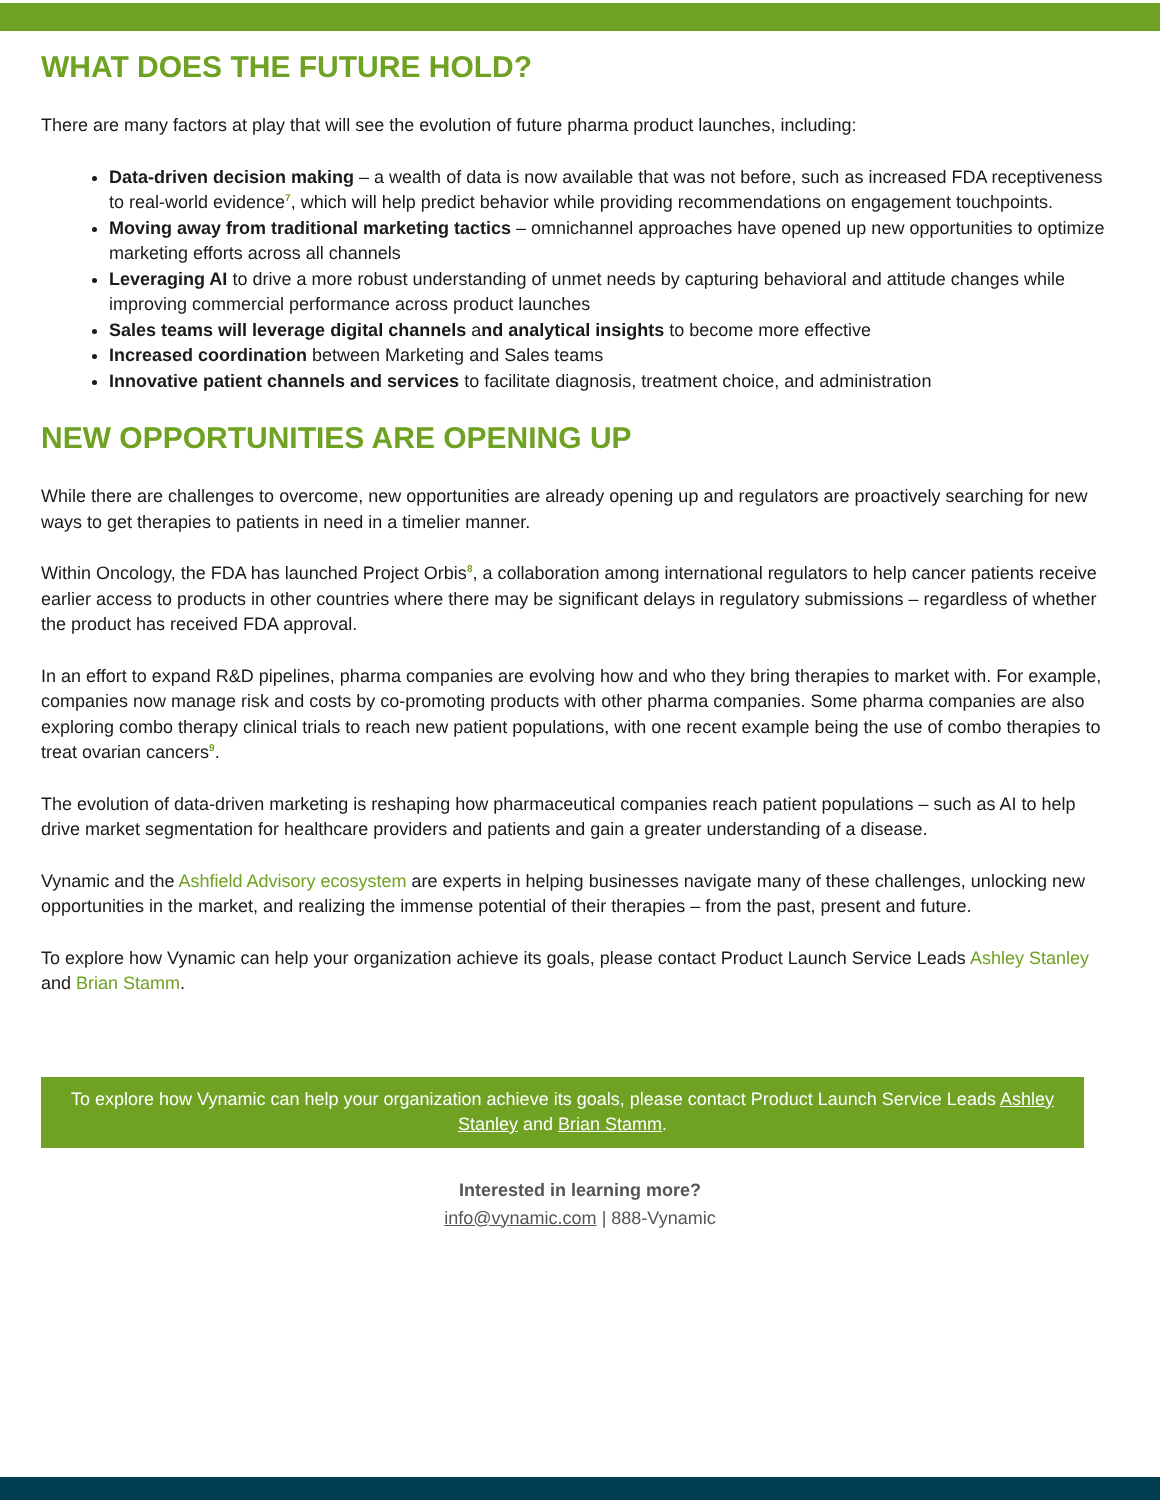WHAT DOES THE FUTURE HOLD?
There are many factors at play that will see the evolution of future pharma product launches, including:
Data-driven decision making – a wealth of data is now available that was not before, such as increased FDA receptiveness to real-world evidence<sup>7</sup>, which will help predict behavior while providing recommendations on engagement touchpoints.
Moving away from traditional marketing tactics – omnichannel approaches have opened up new opportunities to optimize marketing efforts across all channels
Leveraging AI to drive a more robust understanding of unmet needs by capturing behavioral and attitude changes while improving commercial performance across product launches
Sales teams will leverage digital channels and analytical insights to become more effective
Increased coordination between Marketing and Sales teams
Innovative patient channels and services to facilitate diagnosis, treatment choice, and administration
NEW OPPORTUNITIES ARE OPENING UP
While there are challenges to overcome, new opportunities are already opening up and regulators are proactively searching for new ways to get therapies to patients in need in a timelier manner.
Within Oncology, the FDA has launched Project Orbis<sup>8</sup>, a collaboration among international regulators to help cancer patients receive earlier access to products in other countries where there may be significant delays in regulatory submissions – regardless of whether the product has received FDA approval.
In an effort to expand R&D pipelines, pharma companies are evolving how and who they bring therapies to market with. For example, companies now manage risk and costs by co-promoting products with other pharma companies. Some pharma companies are also exploring combo therapy clinical trials to reach new patient populations, with one recent example being the use of combo therapies to treat ovarian cancers<sup>9</sup>.
The evolution of data-driven marketing is reshaping how pharmaceutical companies reach patient populations – such as AI to help drive market segmentation for healthcare providers and patients and gain a greater understanding of a disease.
Vynamic and the Ashfield Advisory ecosystem are experts in helping businesses navigate many of these challenges, unlocking new opportunities in the market, and realizing the immense potential of their therapies – from the past, present and future.
To explore how Vynamic can help your organization achieve its goals, please contact Product Launch Service Leads Ashley Stanley and Brian Stamm.
To explore how Vynamic can help your organization achieve its goals, please contact Product Launch Service Leads Ashley Stanley and Brian Stamm.
Interested in learning more?
info@vynamic.com | 888-Vynamic